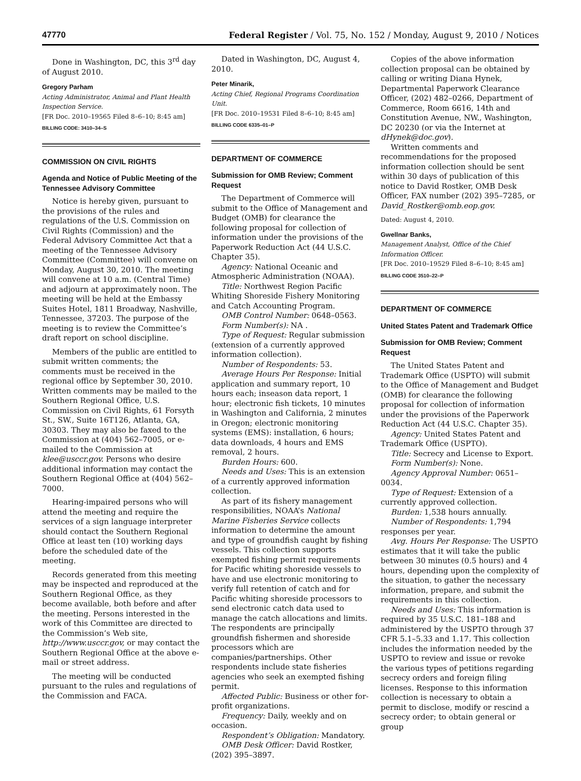47770 Federal Register / Vol. 75, No. 152 / Monday, August 9, 2010 / Notices
Done in Washington, DC, this 3<sup>rd</sup> day of August 2010.
Gregory Parham
Acting Administrator, Animal and Plant Health Inspection Service.
[FR Doc. 2010–19565 Filed 8–6–10; 8:45 am]
BILLING CODE: 3410–34–S
COMMISSION ON CIVIL RIGHTS
Agenda and Notice of Public Meeting of the Tennessee Advisory Committee
Notice is hereby given, pursuant to the provisions of the rules and regulations of the U.S. Commission on Civil Rights (Commission) and the Federal Advisory Committee Act that a meeting of the Tennessee Advisory Committee (Committee) will convene on Monday, August 30, 2010. The meeting will convene at 10 a.m. (Central Time) and adjourn at approximately noon. The meeting will be held at the Embassy Suites Hotel, 1811 Broadway, Nashville, Tennessee, 37203. The purpose of the meeting is to review the Committee’s draft report on school discipline.
Members of the public are entitled to submit written comments; the comments must be received in the regional office by September 30, 2010. Written comments may be mailed to the Southern Regional Office, U.S. Commission on Civil Rights, 61 Forsyth St., SW., Suite 16T126, Atlanta, GA, 30303. They may also be faxed to the Commission at (404) 562–7005, or e-mailed to the Commission at klee@usccr.gov. Persons who desire additional information may contact the Southern Regional Office at (404) 562–7000.
Hearing-impaired persons who will attend the meeting and require the services of a sign language interpreter should contact the Southern Regional Office at least ten (10) working days before the scheduled date of the meeting.
Records generated from this meeting may be inspected and reproduced at the Southern Regional Office, as they become available, both before and after the meeting. Persons interested in the work of this Committee are directed to the Commission’s Web site, http://www.usccr.gov, or may contact the Southern Regional Office at the above e-mail or street address.
The meeting will be conducted pursuant to the rules and regulations of the Commission and FACA.
Dated in Washington, DC, August 4, 2010.
Peter Minarik,
Acting Chief, Regional Programs Coordination Unit.
[FR Doc. 2010–19531 Filed 8–6–10; 8:45 am]
BILLING CODE 6335–01–P
DEPARTMENT OF COMMERCE
Submission for OMB Review; Comment Request
The Department of Commerce will submit to the Office of Management and Budget (OMB) for clearance the following proposal for collection of information under the provisions of the Paperwork Reduction Act (44 U.S.C. Chapter 35).
Agency: National Oceanic and Atmospheric Administration (NOAA).
Title: Northwest Region Pacific Whiting Shoreside Fishery Monitoring and Catch Accounting Program.
OMB Control Number: 0648–0563.
Form Number(s): NA .
Type of Request: Regular submission (extension of a currently approved information collection).
Number of Respondents: 53.
Average Hours Per Response: Initial application and summary report, 10 hours each; inseason data report, 1 hour; electronic fish tickets, 10 minutes in Washington and California, 2 minutes in Oregon; electronic monitoring systems (EMS): installation, 6 hours; data downloads, 4 hours and EMS removal, 2 hours.
Burden Hours: 600.
Needs and Uses: This is an extension of a currently approved information collection.
As part of its fishery management responsibilities, NOAA’s National Marine Fisheries Service collects information to determine the amount and type of groundfish caught by fishing vessels. This collection supports exempted fishing permit requirements for Pacific whiting shoreside vessels to have and use electronic monitoring to verify full retention of catch and for Pacific whiting shoreside processors to send electronic catch data used to manage the catch allocations and limits. The respondents are principally groundfish fishermen and shoreside processors which are companies/partnerships. Other respondents include state fisheries agencies who seek an exempted fishing permit.
Affected Public: Business or other for-profit organizations.
Frequency: Daily, weekly and on occasion.
Respondent’s Obligation: Mandatory.
OMB Desk Officer: David Rostker, (202) 395–3897.
Copies of the above information collection proposal can be obtained by calling or writing Diana Hynek, Departmental Paperwork Clearance Officer, (202) 482–0266, Department of Commerce, Room 6616, 14th and Constitution Avenue, NW., Washington, DC 20230 (or via the Internet at dHynek@doc.gov).
Written comments and recommendations for the proposed information collection should be sent within 30 days of publication of this notice to David Rostker, OMB Desk Officer, FAX number (202) 395–7285, or David_Rostker@omb.eop.gov.
Dated: August 4, 2010.
Gwellnar Banks,
Management Analyst, Office of the Chief Information Officer.
[FR Doc. 2010–19529 Filed 8–6–10; 8:45 am]
BILLING CODE 3510–22–P
DEPARTMENT OF COMMERCE
United States Patent and Trademark Office
Submission for OMB Review; Comment Request
The United States Patent and Trademark Office (USPTO) will submit to the Office of Management and Budget (OMB) for clearance the following proposal for collection of information under the provisions of the Paperwork Reduction Act (44 U.S.C. Chapter 35).
Agency: United States Patent and Trademark Office (USPTO).
Title: Secrecy and License to Export.
Form Number(s): None.
Agency Approval Number: 0651–0034.
Type of Request: Extension of a currently approved collection.
Burden: 1,538 hours annually.
Number of Respondents: 1,794 responses per year.
Avg. Hours Per Response: The USPTO estimates that it will take the public between 30 minutes (0.5 hours) and 4 hours, depending upon the complexity of the situation, to gather the necessary information, prepare, and submit the requirements in this collection.
Needs and Uses: This information is required by 35 U.S.C. 181–188 and administered by the USPTO through 37 CFR 5.1–5.33 and 1.17. This collection includes the information needed by the USPTO to review and issue or revoke the various types of petitions regarding secrecy orders and foreign filing licenses. Response to this information collection is necessary to obtain a permit to disclose, modify or rescind a secrecy order; to obtain general or group